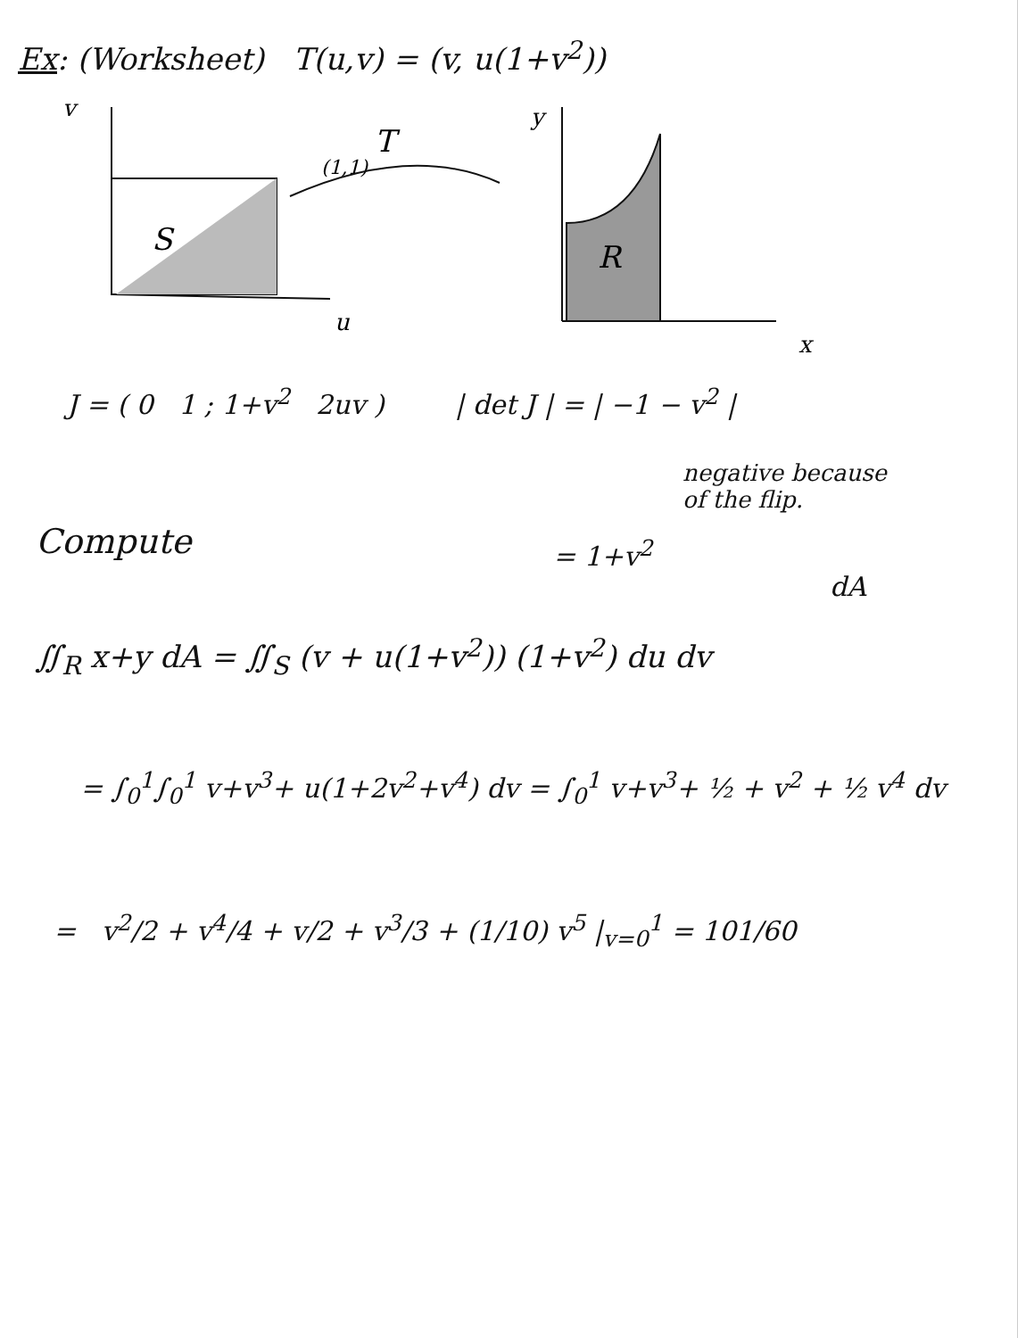Ex: (Worksheet) T(u,v) = (v, u(1+v<sup>2</sup>))
(1,1)
S
v
u
T
R
y
x
J = ( 0 1 ; 1+v<sup>2</sup> 2uv ) | det J | = | −1 − v<sup>2</sup> |
negative because
of the flip.
Compute = 1+v<sup>2</sup>
dA
∬<sub>R</sub> x+y dA = ∬<sub>S</sub> (v + u(1+v<sup>2</sup>)) (1+v<sup>2</sup>) du dv
= ∫<sub>0</sub><sup>1</sup>∫<sub>0</sub><sup>1</sup> v+v<sup>3</sup>+ u(1+2v<sup>2</sup>+v<sup>4</sup>) dv = ∫<sub>0</sub><sup>1</sup> v+v<sup>3</sup>+ ½ + v<sup>2</sup> + ½ v<sup>4</sup> dv
= v<sup>2</sup>/2 + v<sup>4</sup>/4 + v/2 + v<sup>3</sup>/3 + (1/10) v<sup>5</sup> |<sub>v=0</sub><sup>1</sup> = 101/60